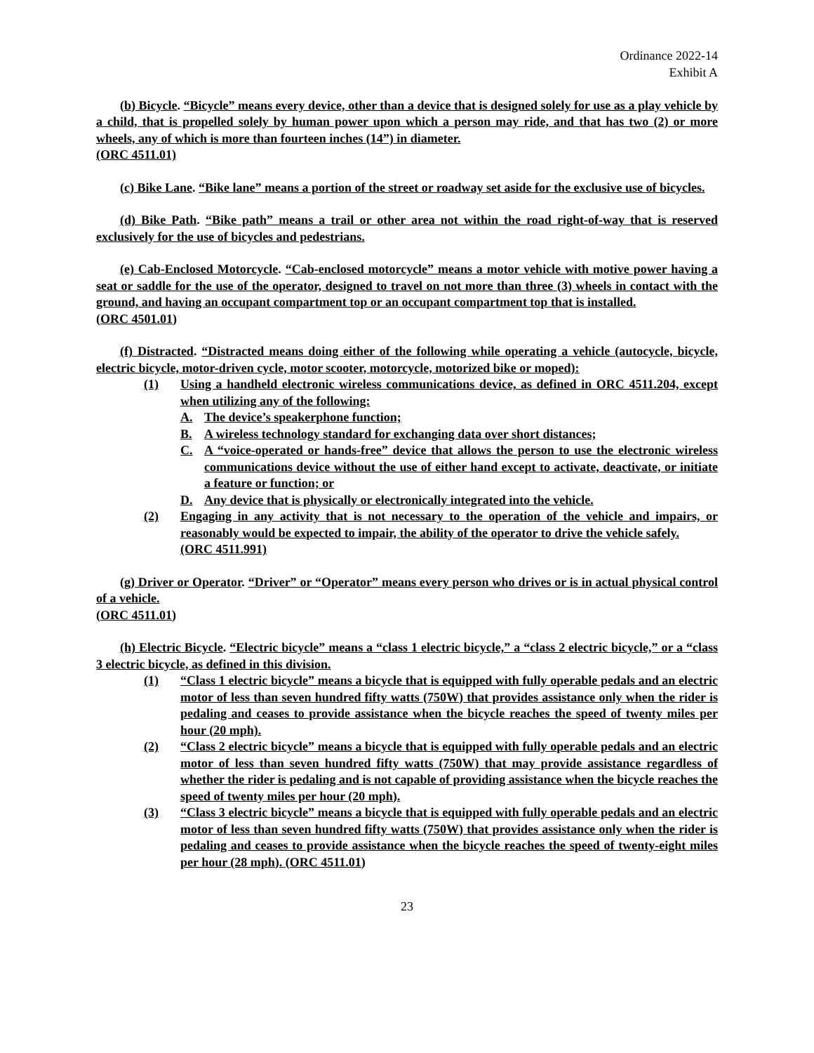Ordinance 2022-14
Exhibit A
(b) Bicycle. “Bicycle” means every device, other than a device that is designed solely for use as a play vehicle by a child, that is propelled solely by human power upon which a person may ride, and that has two (2) or more wheels, any of which is more than fourteen inches (14”) in diameter.
(ORC 4511.01)
(c) Bike Lane. “Bike lane” means a portion of the street or roadway set aside for the exclusive use of bicycles.
(d) Bike Path. “Bike path” means a trail or other area not within the road right-of-way that is reserved exclusively for the use of bicycles and pedestrians.
(e) Cab-Enclosed Motorcycle. “Cab-enclosed motorcycle” means a motor vehicle with motive power having a seat or saddle for the use of the operator, designed to travel on not more than three (3) wheels in contact with the ground, and having an occupant compartment top or an occupant compartment top that is installed.
(ORC 4501.01)
(f) Distracted. “Distracted means doing either of the following while operating a vehicle (autocycle, bicycle, electric bicycle, motor-driven cycle, motor scooter, motorcycle, motorized bike or moped):
(1) Using a handheld electronic wireless communications device, as defined in ORC 4511.204, except when utilizing any of the following:
A. The device’s speakerphone function;
B. A wireless technology standard for exchanging data over short distances;
C. A “voice-operated or hands-free” device that allows the person to use the electronic wireless communications device without the use of either hand except to activate, deactivate, or initiate a feature or function; or
D. Any device that is physically or electronically integrated into the vehicle.
(2) Engaging in any activity that is not necessary to the operation of the vehicle and impairs, or reasonably would be expected to impair, the ability of the operator to drive the vehicle safely.
(ORC 4511.991)
(g) Driver or Operator. “Driver” or “Operator” means every person who drives or is in actual physical control of a vehicle.
(ORC 4511.01)
(h) Electric Bicycle. “Electric bicycle” means a “class 1 electric bicycle,” a “class 2 electric bicycle,” or a “class 3 electric bicycle, as defined in this division.
(1) “Class 1 electric bicycle” means a bicycle that is equipped with fully operable pedals and an electric motor of less than seven hundred fifty watts (750W) that provides assistance only when the rider is pedaling and ceases to provide assistance when the bicycle reaches the speed of twenty miles per hour (20 mph).
(2) “Class 2 electric bicycle” means a bicycle that is equipped with fully operable pedals and an electric motor of less than seven hundred fifty watts (750W) that may provide assistance regardless of whether the rider is pedaling and is not capable of providing assistance when the bicycle reaches the speed of twenty miles per hour (20 mph).
(3) “Class 3 electric bicycle” means a bicycle that is equipped with fully operable pedals and an electric motor of less than seven hundred fifty watts (750W) that provides assistance only when the rider is pedaling and ceases to provide assistance when the bicycle reaches the speed of twenty-eight miles per hour (28 mph). (ORC 4511.01)
23